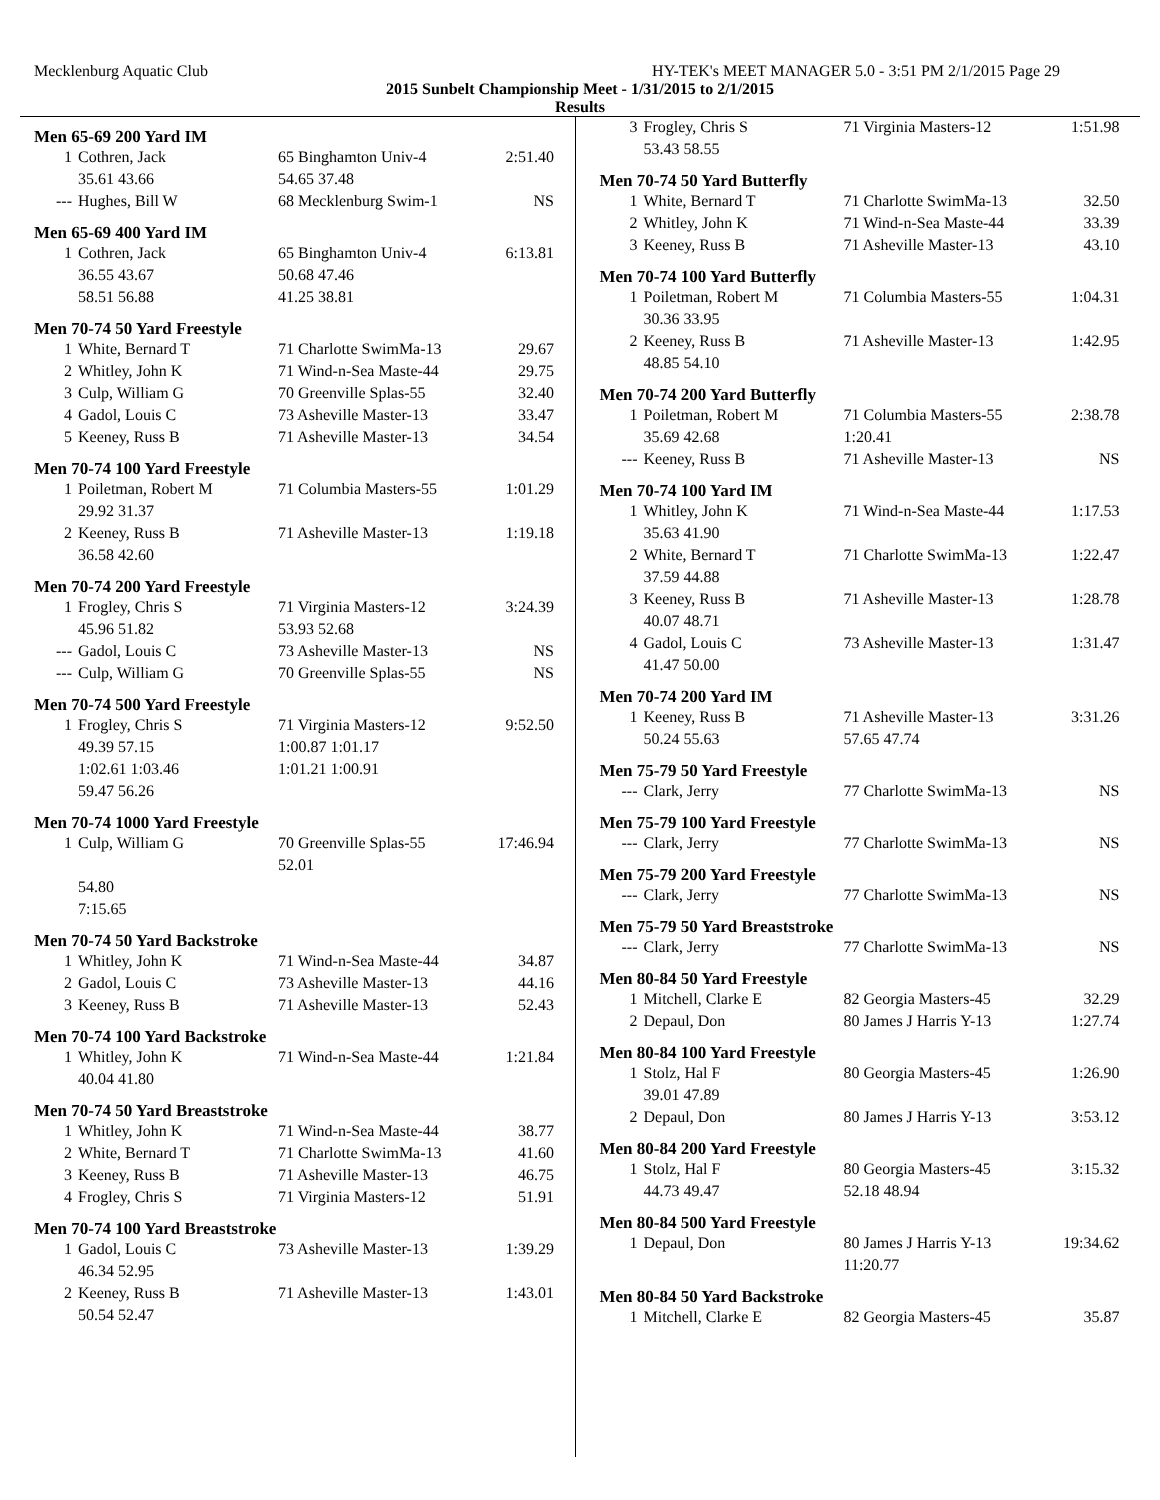Mecklenburg Aquatic Club HY-TEK's MEET MANAGER 5.0 - 3:51 PM 2/1/2015 Page 29
2015 Sunbelt Championship Meet - 1/31/2015 to 2/1/2015
Results
Men 65-69 200 Yard IM
| 1 | Cothren, Jack | 65 Binghamton Univ-4 | 2:51.40 |
| | 35.61 43.66 | 54.65 37.48 | |
| --- | Hughes, Bill W | 68 Mecklenburg Swim-1 | NS |
Men 65-69 400 Yard IM
| 1 | Cothren, Jack | 65 Binghamton Univ-4 | 6:13.81 |
| | 36.55 43.67 | 50.68 47.46 | |
| | 58.51 56.88 | 41.25 38.81 | |
Men 70-74 50 Yard Freestyle
| 1 | White, Bernard T | 71 Charlotte SwimMa-13 | 29.67 |
| 2 | Whitley, John K | 71 Wind-n-Sea Maste-44 | 29.75 |
| 3 | Culp, William G | 70 Greenville Splas-55 | 32.40 |
| 4 | Gadol, Louis C | 73 Asheville Master-13 | 33.47 |
| 5 | Keeney, Russ B | 71 Asheville Master-13 | 34.54 |
Men 70-74 100 Yard Freestyle
| 1 | Poiletman, Robert M | 71 Columbia Masters-55 | 1:01.29 |
| | 29.92 31.37 | | |
| 2 | Keeney, Russ B | 71 Asheville Master-13 | 1:19.18 |
| | 36.58 42.60 | | |
Men 70-74 200 Yard Freestyle
| 1 | Frogley, Chris S | 71 Virginia Masters-12 | 3:24.39 |
| | 45.96 51.82 | 53.93 52.68 | |
| --- | Gadol, Louis C | 73 Asheville Master-13 | NS |
| --- | Culp, William G | 70 Greenville Splas-55 | NS |
Men 70-74 500 Yard Freestyle
| 1 | Frogley, Chris S | 71 Virginia Masters-12 | 9:52.50 |
| | 49.39 57.15 | 1:00.87 1:01.17 | |
| | 1:02.61 1:03.46 | 1:01.21 1:00.91 | |
| | 59.47 56.26 | | |
Men 70-74 1000 Yard Freestyle
| 1 | Culp, William G | 70 Greenville Splas-55 | 17:46.94 |
| | | 52.01 | |
| | 54.80 | | |
| | 7:15.65 | | |
Men 70-74 50 Yard Backstroke
| 1 | Whitley, John K | 71 Wind-n-Sea Maste-44 | 34.87 |
| 2 | Gadol, Louis C | 73 Asheville Master-13 | 44.16 |
| 3 | Keeney, Russ B | 71 Asheville Master-13 | 52.43 |
Men 70-74 100 Yard Backstroke
| 1 | Whitley, John K | 71 Wind-n-Sea Maste-44 | 1:21.84 |
| | 40.04 41.80 | | |
Men 70-74 50 Yard Breaststroke
| 1 | Whitley, John K | 71 Wind-n-Sea Maste-44 | 38.77 |
| 2 | White, Bernard T | 71 Charlotte SwimMa-13 | 41.60 |
| 3 | Keeney, Russ B | 71 Asheville Master-13 | 46.75 |
| 4 | Frogley, Chris S | 71 Virginia Masters-12 | 51.91 |
Men 70-74 100 Yard Breaststroke
| 1 | Gadol, Louis C | 73 Asheville Master-13 | 1:39.29 |
| | 46.34 52.95 | | |
| 2 | Keeney, Russ B | 71 Asheville Master-13 | 1:43.01 |
| | 50.54 52.47 | | |
| 3 | Frogley, Chris S | 71 Virginia Masters-12 | 1:51.98 |
| | 53.43 58.55 | | |
Men 70-74 50 Yard Butterfly
| 1 | White, Bernard T | 71 Charlotte SwimMa-13 | 32.50 |
| 2 | Whitley, John K | 71 Wind-n-Sea Maste-44 | 33.39 |
| 3 | Keeney, Russ B | 71 Asheville Master-13 | 43.10 |
Men 70-74 100 Yard Butterfly
| 1 | Poiletman, Robert M | 71 Columbia Masters-55 | 1:04.31 |
| | 30.36 33.95 | | |
| 2 | Keeney, Russ B | 71 Asheville Master-13 | 1:42.95 |
| | 48.85 54.10 | | |
Men 70-74 200 Yard Butterfly
| 1 | Poiletman, Robert M | 71 Columbia Masters-55 | 2:38.78 |
| | 35.69 42.68 | 1:20.41 | |
| --- | Keeney, Russ B | 71 Asheville Master-13 | NS |
Men 70-74 100 Yard IM
| 1 | Whitley, John K | 71 Wind-n-Sea Maste-44 | 1:17.53 |
| | 35.63 41.90 | | |
| 2 | White, Bernard T | 71 Charlotte SwimMa-13 | 1:22.47 |
| | 37.59 44.88 | | |
| 3 | Keeney, Russ B | 71 Asheville Master-13 | 1:28.78 |
| | 40.07 48.71 | | |
| 4 | Gadol, Louis C | 73 Asheville Master-13 | 1:31.47 |
| | 41.47 50.00 | | |
Men 70-74 200 Yard IM
| 1 | Keeney, Russ B | 71 Asheville Master-13 | 3:31.26 |
| | 50.24 55.63 | 57.65 47.74 | |
Men 75-79 50 Yard Freestyle
| --- | Clark, Jerry | 77 Charlotte SwimMa-13 | NS |
Men 75-79 100 Yard Freestyle
| --- | Clark, Jerry | 77 Charlotte SwimMa-13 | NS |
Men 75-79 200 Yard Freestyle
| --- | Clark, Jerry | 77 Charlotte SwimMa-13 | NS |
Men 75-79 50 Yard Breaststroke
| --- | Clark, Jerry | 77 Charlotte SwimMa-13 | NS |
Men 80-84 50 Yard Freestyle
| 1 | Mitchell, Clarke E | 82 Georgia Masters-45 | 32.29 |
| 2 | Depaul, Don | 80 James J Harris Y-13 | 1:27.74 |
Men 80-84 100 Yard Freestyle
| 1 | Stolz, Hal F | 80 Georgia Masters-45 | 1:26.90 |
| | 39.01 47.89 | | |
| 2 | Depaul, Don | 80 James J Harris Y-13 | 3:53.12 |
Men 80-84 200 Yard Freestyle
| 1 | Stolz, Hal F | 80 Georgia Masters-45 | 3:15.32 |
| | 44.73 49.47 | 52.18 48.94 | |
Men 80-84 500 Yard Freestyle
| 1 | Depaul, Don | 80 James J Harris Y-13 | 19:34.62 |
| | | 11:20.77 | |
Men 80-84 50 Yard Backstroke
| 1 | Mitchell, Clarke E | 82 Georgia Masters-45 | 35.87 |